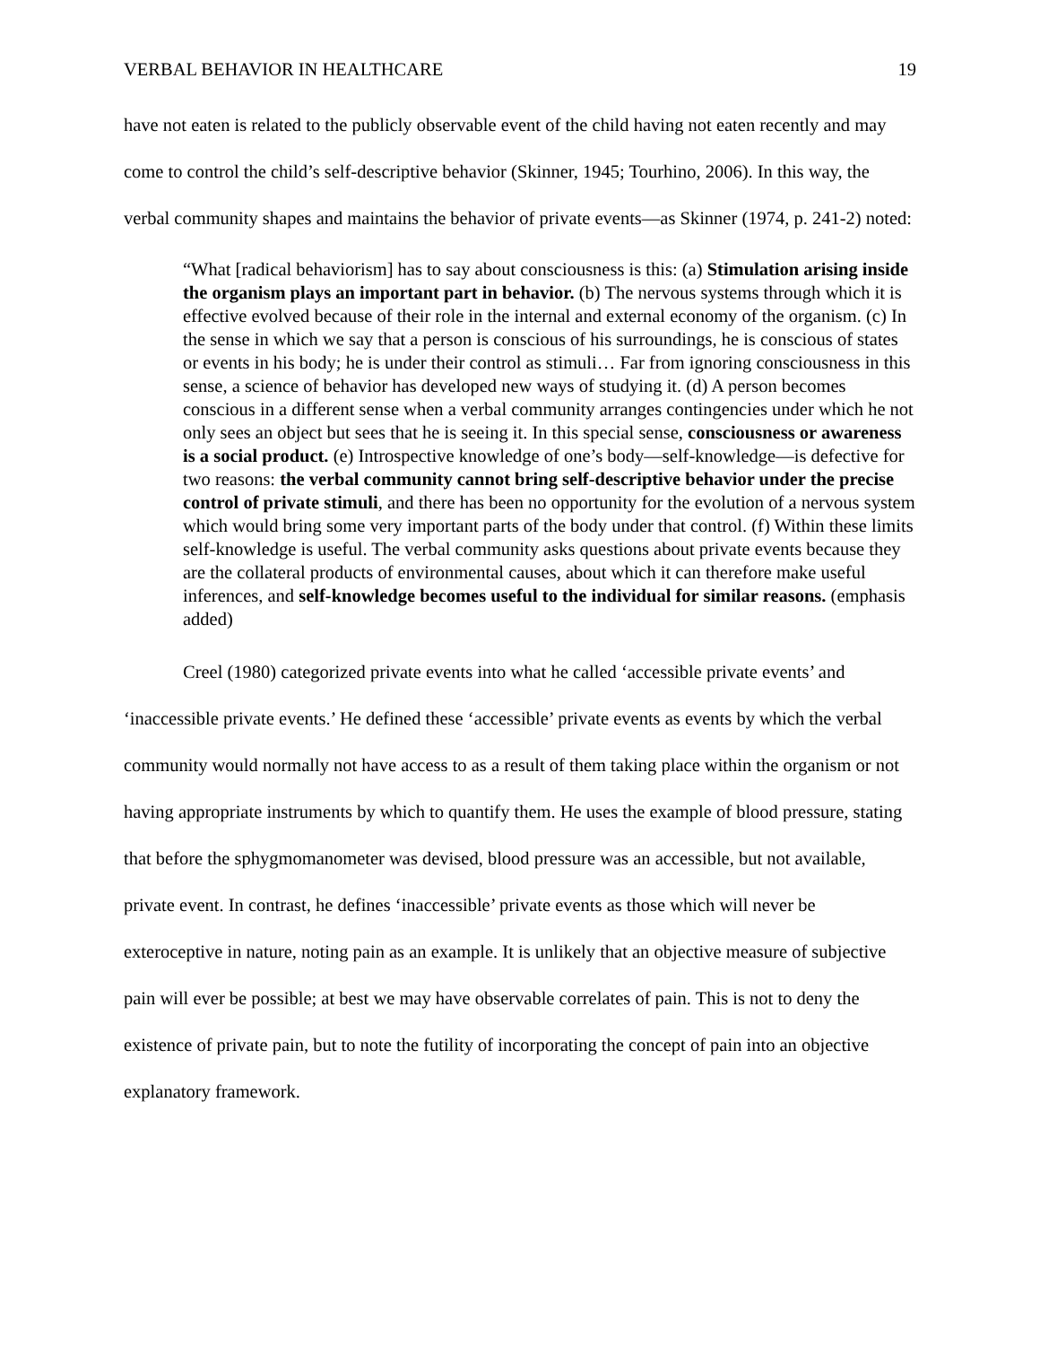VERBAL BEHAVIOR IN HEALTHCARE 19
have not eaten is related to the publicly observable event of the child having not eaten recently and may come to control the child’s self-descriptive behavior (Skinner, 1945; Tourhino, 2006). In this way, the verbal community shapes and maintains the behavior of private events—as Skinner (1974, p. 241-2) noted:
“What [radical behaviorism] has to say about consciousness is this: (a) Stimulation arising inside the organism plays an important part in behavior. (b) The nervous systems through which it is effective evolved because of their role in the internal and external economy of the organism. (c) In the sense in which we say that a person is conscious of his surroundings, he is conscious of states or events in his body; he is under their control as stimuli… Far from ignoring consciousness in this sense, a science of behavior has developed new ways of studying it. (d) A person becomes conscious in a different sense when a verbal community arranges contingencies under which he not only sees an object but sees that he is seeing it. In this special sense, consciousness or awareness is a social product. (e) Introspective knowledge of one’s body—self-knowledge—is defective for two reasons: the verbal community cannot bring self-descriptive behavior under the precise control of private stimuli, and there has been no opportunity for the evolution of a nervous system which would bring some very important parts of the body under that control. (f) Within these limits self-knowledge is useful. The verbal community asks questions about private events because they are the collateral products of environmental causes, about which it can therefore make useful inferences, and self-knowledge becomes useful to the individual for similar reasons. (emphasis added)
Creel (1980) categorized private events into what he called ‘accessible private events’ and ‘inaccessible private events.’ He defined these ‘accessible’ private events as events by which the verbal community would normally not have access to as a result of them taking place within the organism or not having appropriate instruments by which to quantify them. He uses the example of blood pressure, stating that before the sphygmomanometer was devised, blood pressure was an accessible, but not available, private event. In contrast, he defines ‘inaccessible’ private events as those which will never be exteroceptive in nature, noting pain as an example. It is unlikely that an objective measure of subjective pain will ever be possible; at best we may have observable correlates of pain. This is not to deny the existence of private pain, but to note the futility of incorporating the concept of pain into an objective explanatory framework.